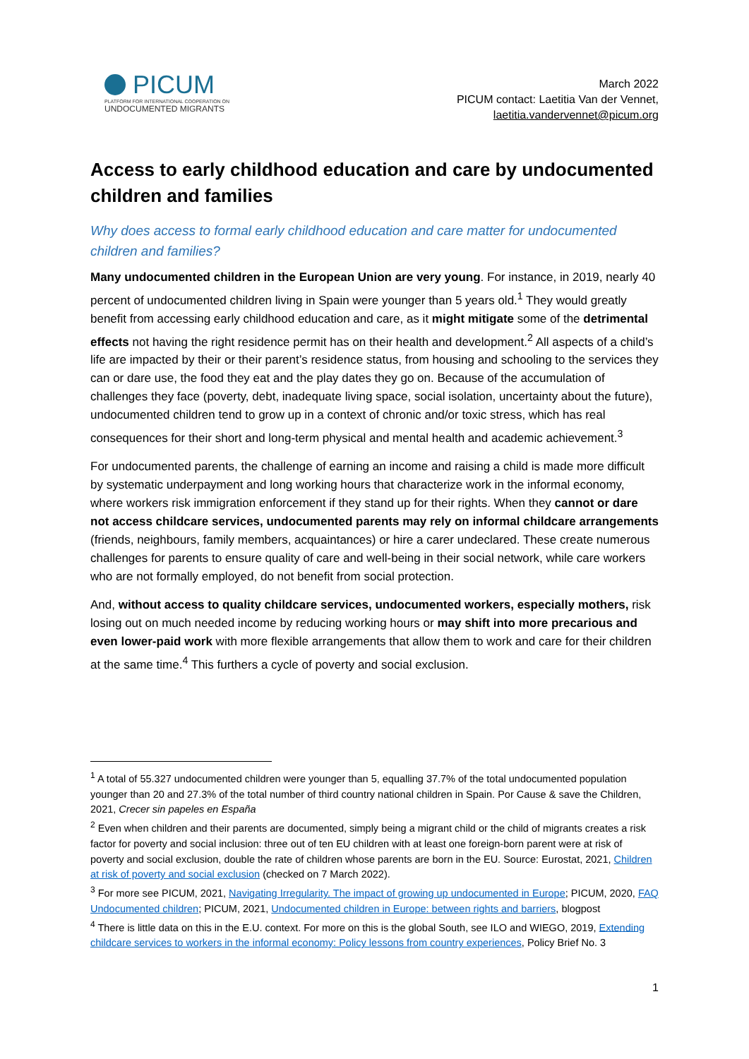PICUM
PLATFORM FOR INTERNATIONAL COOPERATION ON
UNDOCUMENTED MIGRANTS
March 2022
PICUM contact: Laetitia Van der Vennet,
laetitia.vandervennet@picum.org
Access to early childhood education and care by undocumented children and families
Why does access to formal early childhood education and care matter for undocumented children and families?
Many undocumented children in the European Union are very young. For instance, in 2019, nearly 40 percent of undocumented children living in Spain were younger than 5 years old.<sup>1</sup> They would greatly benefit from accessing early childhood education and care, as it might mitigate some of the detrimental effects not having the right residence permit has on their health and development.<sup>2</sup> All aspects of a child’s life are impacted by their or their parent’s residence status, from housing and schooling to the services they can or dare use, the food they eat and the play dates they go on. Because of the accumulation of challenges they face (poverty, debt, inadequate living space, social isolation, uncertainty about the future), undocumented children tend to grow up in a context of chronic and/or toxic stress, which has real consequences for their short and long-term physical and mental health and academic achievement.<sup>3</sup>
For undocumented parents, the challenge of earning an income and raising a child is made more difficult by systematic underpayment and long working hours that characterize work in the informal economy, where workers risk immigration enforcement if they stand up for their rights. When they cannot or dare not access childcare services, undocumented parents may rely on informal childcare arrangements (friends, neighbours, family members, acquaintances) or hire a carer undeclared. These create numerous challenges for parents to ensure quality of care and well-being in their social network, while care workers who are not formally employed, do not benefit from social protection.
And, without access to quality childcare services, undocumented workers, especially mothers, risk losing out on much needed income by reducing working hours or may shift into more precarious and even lower-paid work with more flexible arrangements that allow them to work and care for their children at the same time.<sup>4</sup> This furthers a cycle of poverty and social exclusion.
<sup>1</sup> A total of 55.327 undocumented children were younger than 5, equalling 37.7% of the total undocumented population younger than 20 and 27.3% of the total number of third country national children in Spain. Por Cause & save the Children, 2021, Crecer sin papeles en España
<sup>2</sup> Even when children and their parents are documented, simply being a migrant child or the child of migrants creates a risk factor for poverty and social inclusion: three out of ten EU children with at least one foreign-born parent were at risk of poverty and social exclusion, double the rate of children whose parents are born in the EU. Source: Eurostat, 2021, Children at risk of poverty and social exclusion (checked on 7 March 2022).
<sup>3</sup> For more see PICUM, 2021, Navigating Irregularity. The impact of growing up undocumented in Europe; PICUM, 2020, FAQ Undocumented children; PICUM, 2021, Undocumented children in Europe: between rights and barriers, blogpost
<sup>4</sup> There is little data on this in the E.U. context. For more on this is the global South, see ILO and WIEGO, 2019, Extending childcare services to workers in the informal economy: Policy lessons from country experiences, Policy Brief No. 3
1